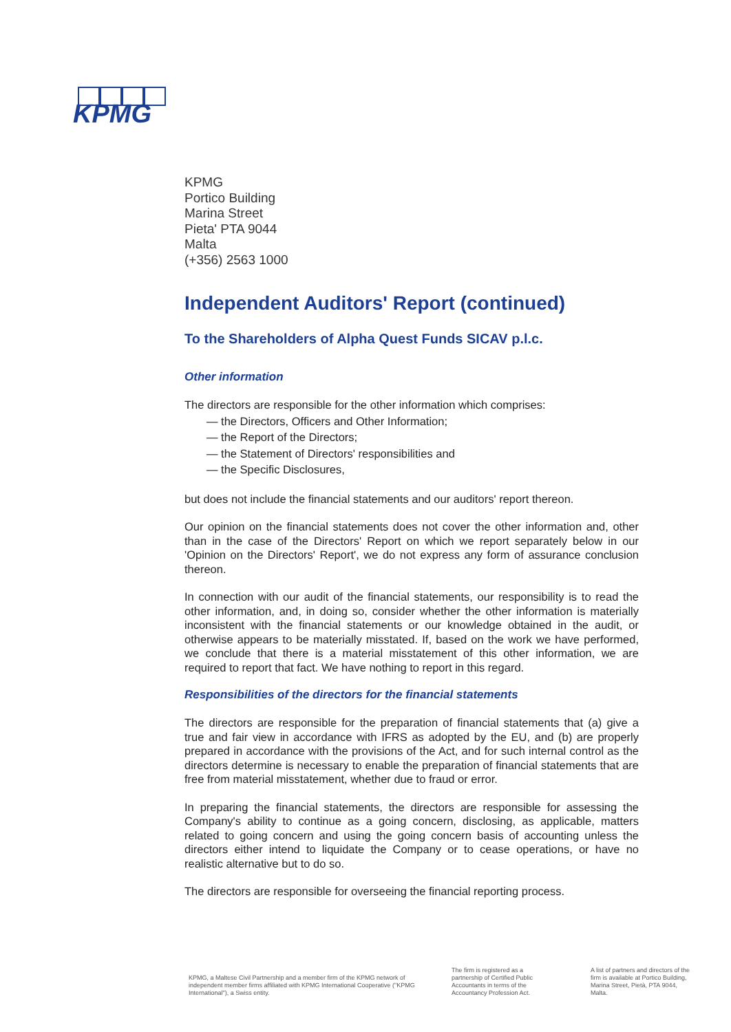KPMG
KPMG
Portico Building
Marina Street
Pieta' PTA 9044
Malta
(+356) 2563 1000
Independent Auditors' Report (continued)
To the Shareholders of Alpha Quest Funds SICAV p.l.c.
Other information
The directors are responsible for the other information which comprises:
— the Directors, Officers and Other Information;
— the Report of the Directors;
— the Statement of Directors' responsibilities and
— the Specific Disclosures,
but does not include the financial statements and our auditors' report thereon.
Our opinion on the financial statements does not cover the other information and, other than in the case of the Directors' Report on which we report separately below in our 'Opinion on the Directors' Report', we do not express any form of assurance conclusion thereon.
In connection with our audit of the financial statements, our responsibility is to read the other information, and, in doing so, consider whether the other information is materially inconsistent with the financial statements or our knowledge obtained in the audit, or otherwise appears to be materially misstated. If, based on the work we have performed, we conclude that there is a material misstatement of this other information, we are required to report that fact. We have nothing to report in this regard.
Responsibilities of the directors for the financial statements
The directors are responsible for the preparation of financial statements that (a) give a true and fair view in accordance with IFRS as adopted by the EU, and (b) are properly prepared in accordance with the provisions of the Act, and for such internal control as the directors determine is necessary to enable the preparation of financial statements that are free from material misstatement, whether due to fraud or error.
In preparing the financial statements, the directors are responsible for assessing the Company's ability to continue as a going concern, disclosing, as applicable, matters related to going concern and using the going concern basis of accounting unless the directors either intend to liquidate the Company or to cease operations, or have no realistic alternative but to do so.
The directors are responsible for overseeing the financial reporting process.
KPMG, a Maltese Civil Partnership and a member firm of the KPMG network of independent member firms affiliated with KPMG International Cooperative ("KPMG International"), a Swiss entity.
The firm is registered as a partnership of Certified Public Accountants in terms of the Accountancy Profession Act.
A list of partners and directors of the firm is available at Portico Building, Marina Street, Pietà, PTA 9044, Malta.